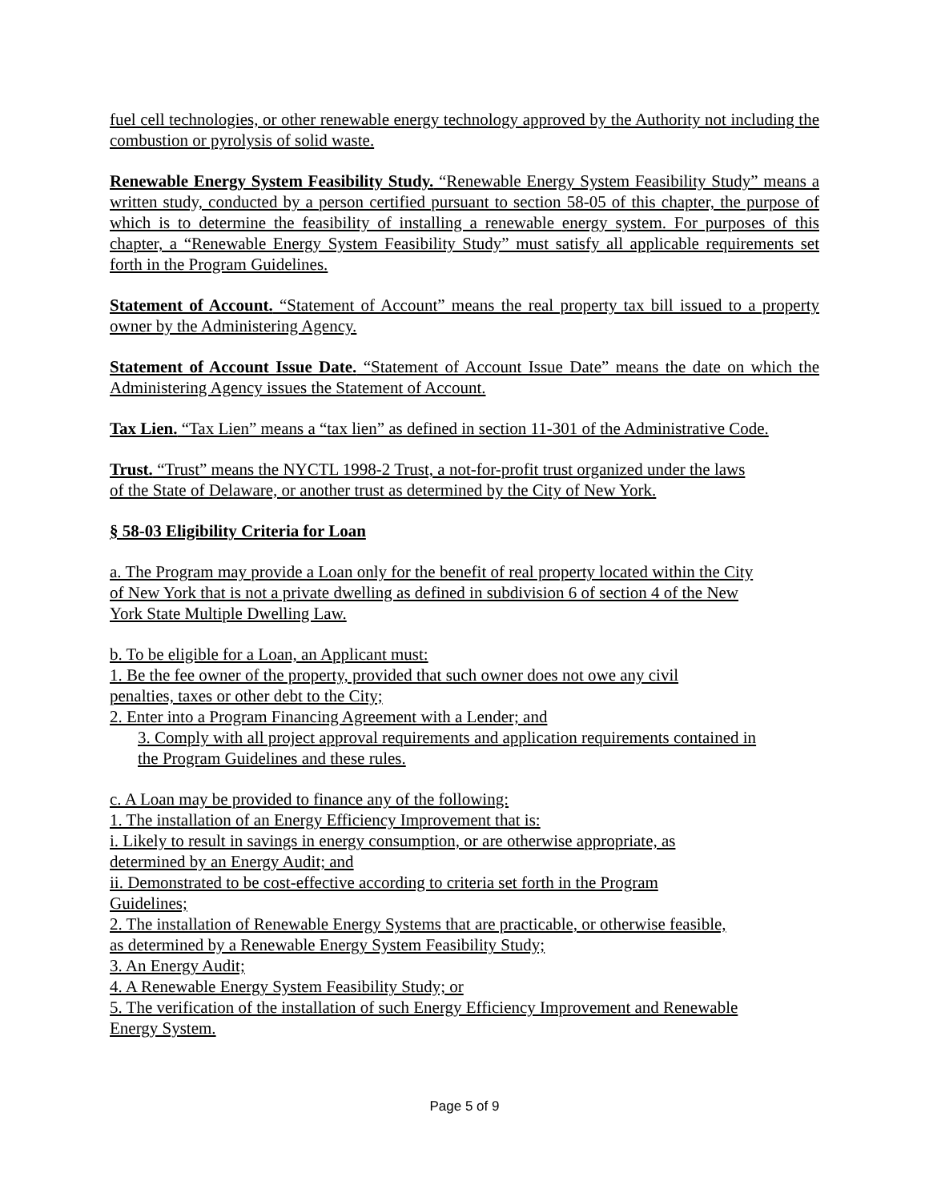fuel cell technologies, or other renewable energy technology approved by the Authority not including the combustion or pyrolysis of solid waste.
Renewable Energy System Feasibility Study. “Renewable Energy System Feasibility Study” means a written study, conducted by a person certified pursuant to section 58-05 of this chapter, the purpose of which is to determine the feasibility of installing a renewable energy system. For purposes of this chapter, a “Renewable Energy System Feasibility Study” must satisfy all applicable requirements set forth in the Program Guidelines.
Statement of Account. “Statement of Account” means the real property tax bill issued to a property owner by the Administering Agency.
Statement of Account Issue Date. “Statement of Account Issue Date” means the date on which the Administering Agency issues the Statement of Account.
Tax Lien. “Tax Lien” means a “tax lien” as defined in section 11-301 of the Administrative Code.
Trust. “Trust” means the NYCTL 1998-2 Trust, a not-for-profit trust organized under the laws
of the State of Delaware, or another trust as determined by the City of New York.
§ 58-03 Eligibility Criteria for Loan
a. The Program may provide a Loan only for the benefit of real property located within the City
of New York that is not a private dwelling as defined in subdivision 6 of section 4 of the New
York State Multiple Dwelling Law.
b. To be eligible for a Loan, an Applicant must:
1. Be the fee owner of the property, provided that such owner does not owe any civil
penalties, taxes or other debt to the City;
2. Enter into a Program Financing Agreement with a Lender; and
3. Comply with all project approval requirements and application requirements contained in
the Program Guidelines and these rules.
c. A Loan may be provided to finance any of the following:
1. The installation of an Energy Efficiency Improvement that is:
i. Likely to result in savings in energy consumption, or are otherwise appropriate, as
determined by an Energy Audit; and
ii. Demonstrated to be cost-effective according to criteria set forth in the Program
Guidelines;
2. The installation of Renewable Energy Systems that are practicable, or otherwise feasible,
as determined by a Renewable Energy System Feasibility Study;
3. An Energy Audit;
4. A Renewable Energy System Feasibility Study; or
5. The verification of the installation of such Energy Efficiency Improvement and Renewable
Energy System.
Page 5 of 9